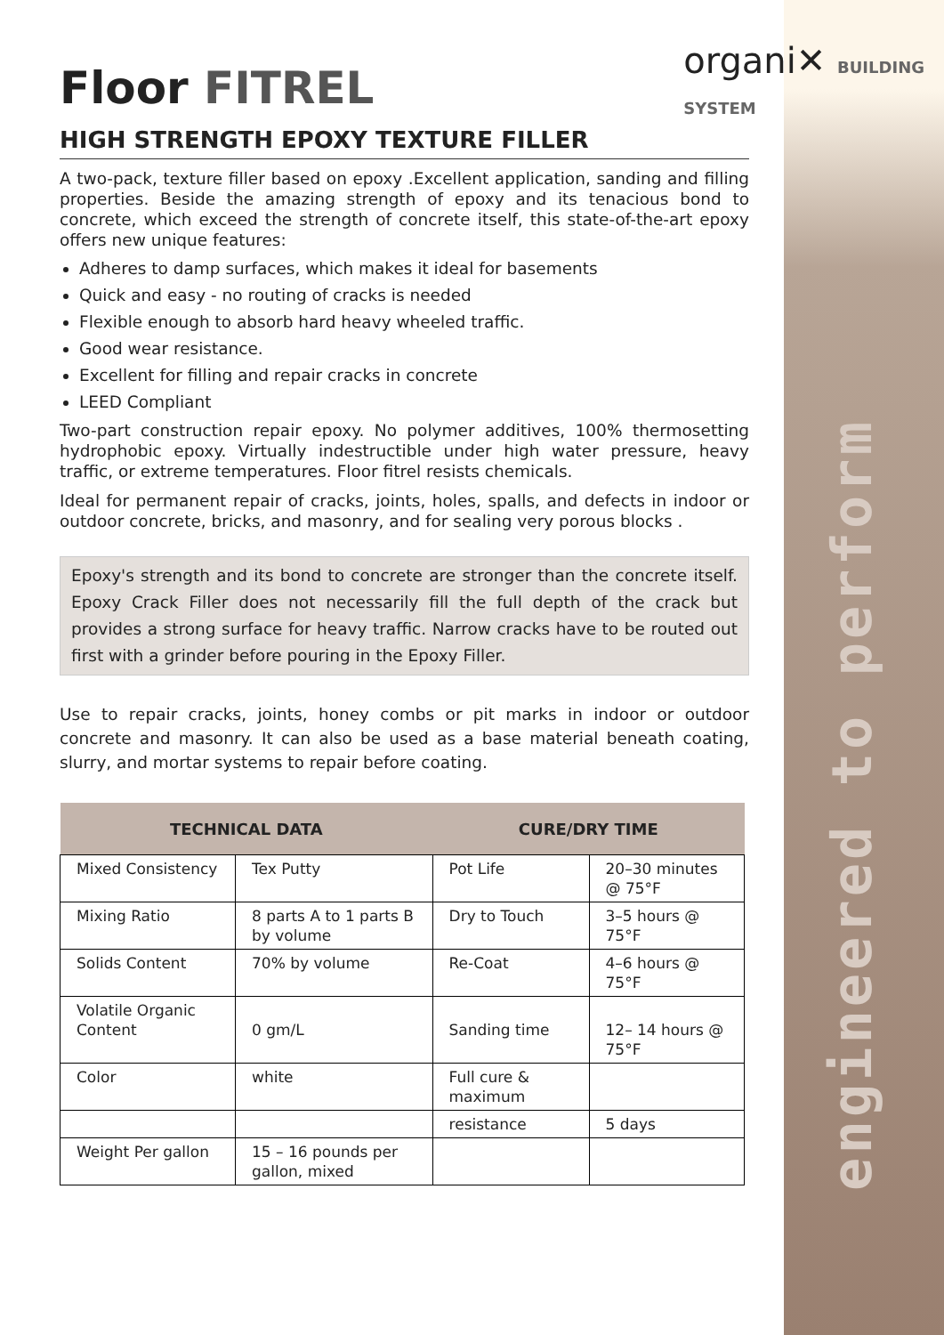organi✕ BUILDING
SYSTEM
engineered to perform
Floor FITREL
HIGH STRENGTH EPOXY TEXTURE FILLER
A two-pack, texture filler based on epoxy .Excellent application, sanding and filling properties. Beside the amazing strength of epoxy and its tenacious bond to concrete, which exceed the strength of concrete itself, this state-of-the-art epoxy offers new unique features:
Adheres to damp surfaces, which makes it ideal for basements
Quick and easy - no routing of cracks is needed
Flexible enough to absorb hard heavy wheeled traffic.
Good wear resistance.
Excellent for filling and repair cracks in concrete
LEED Compliant
Two-part construction repair epoxy. No polymer additives, 100% thermosetting hydrophobic epoxy. Virtually indestructible under high water pressure, heavy traffic, or extreme temperatures. Floor fitrel resists chemicals.
Ideal for permanent repair of cracks, joints, holes, spalls, and defects in indoor or outdoor concrete, bricks, and masonry, and for sealing very porous blocks .
Epoxy's strength and its bond to concrete are stronger than the concrete itself. Epoxy Crack Filler does not necessarily fill the full depth of the crack but provides a strong surface for heavy traffic. Narrow cracks have to be routed out first with a grinder before pouring in the Epoxy Filler.
Use to repair cracks, joints, honey combs or pit marks in indoor or outdoor concrete and masonry. It can also be used as a base material beneath coating, slurry, and mortar systems to repair before coating.
| TECHNICAL DATA | | CURE/DRY TIME | |
| --- | --- | --- | --- |
| Mixed Consistency | Tex Putty | Pot Life | 20–30 minutes @ 75°F |
| Mixing Ratio | 8 parts A to 1 parts B by volume | Dry to Touch | 3–5 hours @ 75°F |
| Solids Content | 70% by volume | Re-Coat | 4–6 hours @ 75°F |
| Volatile Organic Content | 0 gm/L | Sanding time | 12– 14 hours @ 75°F |
| Color | white | Full cure & maximum | |
| | | resistance | 5 days |
| Weight Per gallon | 15 – 16 pounds per gallon, mixed | | |